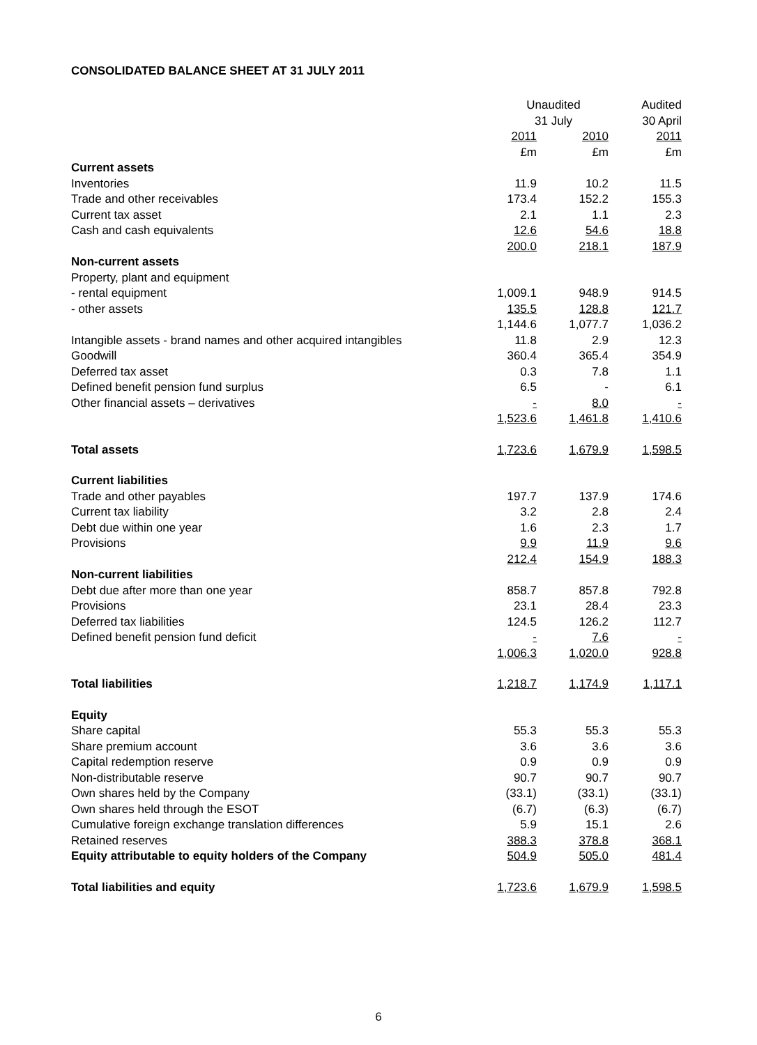CONSOLIDATED BALANCE SHEET AT 31 JULY 2011
| | Unaudited | | Audited |
| --- | --- | --- | --- |
| | 31 July | | 30 April |
| | 2011 | 2010 | 2011 |
| | £m | £m | £m |
| Current assets | | | |
| Inventories | 11.9 | 10.2 | 11.5 |
| Trade and other receivables | 173.4 | 152.2 | 155.3 |
| Current tax asset | 2.1 | 1.1 | 2.3 |
| Cash and cash equivalents | 12.6 | 54.6 | 18.8 |
| | 200.0 | 218.1 | 187.9 |
| Non-current assets | | | |
| Property, plant and equipment | | | |
| - rental equipment | 1,009.1 | 948.9 | 914.5 |
| - other assets | 135.5 | 128.8 | 121.7 |
| | 1,144.6 | 1,077.7 | 1,036.2 |
| Intangible assets - brand names and other acquired intangibles | 11.8 | 2.9 | 12.3 |
| Goodwill | 360.4 | 365.4 | 354.9 |
| Deferred tax asset | 0.3 | 7.8 | 1.1 |
| Defined benefit pension fund surplus | 6.5 | - | 6.1 |
| Other financial assets – derivatives | - | 8.0 | - |
| | 1,523.6 | 1,461.8 | 1,410.6 |
| Total assets | 1,723.6 | 1,679.9 | 1,598.5 |
| Current liabilities | | | |
| Trade and other payables | 197.7 | 137.9 | 174.6 |
| Current tax liability | 3.2 | 2.8 | 2.4 |
| Debt due within one year | 1.6 | 2.3 | 1.7 |
| Provisions | 9.9 | 11.9 | 9.6 |
| | 212.4 | 154.9 | 188.3 |
| Non-current liabilities | | | |
| Debt due after more than one year | 858.7 | 857.8 | 792.8 |
| Provisions | 23.1 | 28.4 | 23.3 |
| Deferred tax liabilities | 124.5 | 126.2 | 112.7 |
| Defined benefit pension fund deficit | - | 7.6 | - |
| | 1,006.3 | 1,020.0 | 928.8 |
| Total liabilities | 1,218.7 | 1,174.9 | 1,117.1 |
| Equity | | | |
| Share capital | 55.3 | 55.3 | 55.3 |
| Share premium account | 3.6 | 3.6 | 3.6 |
| Capital redemption reserve | 0.9 | 0.9 | 0.9 |
| Non-distributable reserve | 90.7 | 90.7 | 90.7 |
| Own shares held by the Company | (33.1) | (33.1) | (33.1) |
| Own shares held through the ESOT | (6.7) | (6.3) | (6.7) |
| Cumulative foreign exchange translation differences | 5.9 | 15.1 | 2.6 |
| Retained reserves | 388.3 | 378.8 | 368.1 |
| Equity attributable to equity holders of the Company | 504.9 | 505.0 | 481.4 |
| Total liabilities and equity | 1,723.6 | 1,679.9 | 1,598.5 |
6